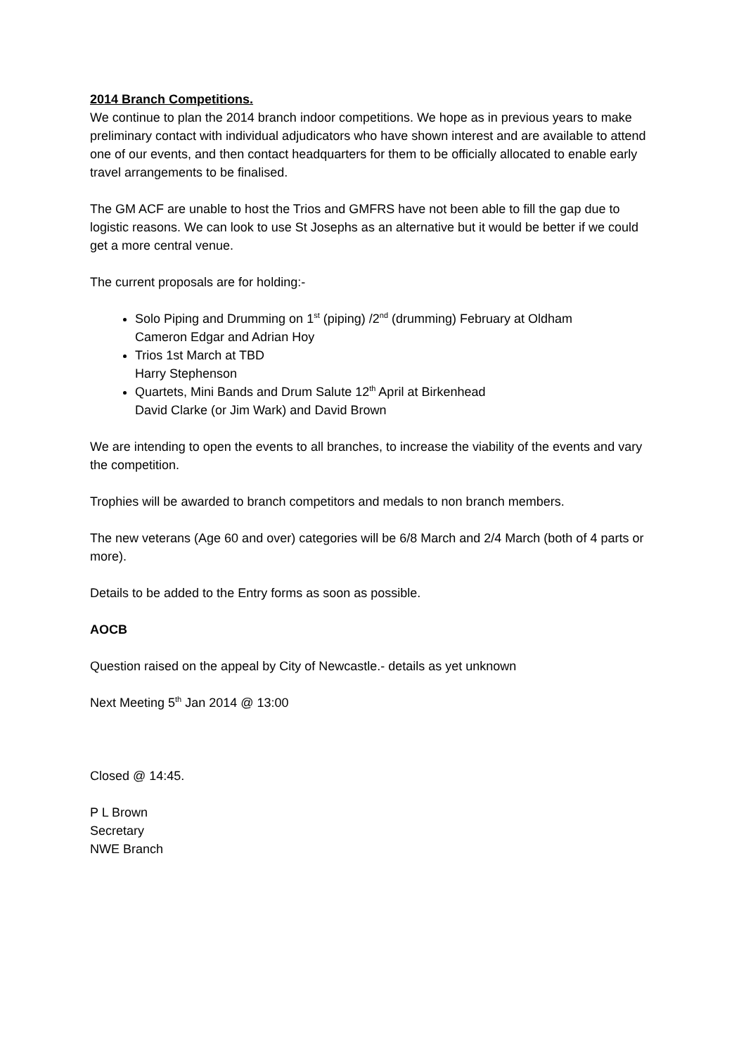2014 Branch Competitions.
We continue to plan the 2014 branch indoor competitions. We hope as in previous years to make preliminary contact with individual adjudicators who have shown interest and are available to attend one of our events, and then contact headquarters for them to be officially allocated to enable early travel arrangements to be finalised.
The GM ACF are unable to host the Trios and GMFRS have not been able to fill the gap due to logistic reasons. We can look to use St Josephs as an alternative but it would be better if we could get a more central venue.
The current proposals are for holding:-
Solo Piping and Drumming on 1<sup>st</sup> (piping) /2<sup>nd</sup> (drumming) February at Oldham
Cameron Edgar and Adrian Hoy
Trios 1st March at TBD
Harry Stephenson
Quartets, Mini Bands and Drum Salute 12<sup>th</sup> April at Birkenhead
David Clarke (or Jim Wark) and David Brown
We are intending to open the events to all branches, to increase the viability of the events and vary the competition.
Trophies will be awarded to branch competitors and medals to non branch members.
The new veterans (Age 60 and over) categories will be 6/8 March and 2/4 March (both of 4 parts or more).
Details to be added to the Entry forms as soon as possible.
AOCB
Question raised on the appeal by City of Newcastle.- details as yet unknown
Next Meeting 5<sup>th</sup> Jan 2014 @ 13:00
Closed @ 14:45.
P L Brown
Secretary
NWE Branch